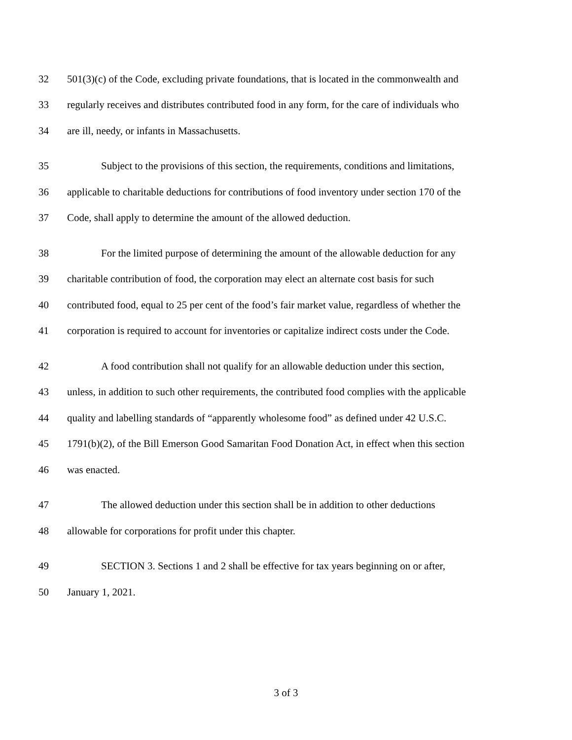32 501(3)(c) of the Code, excluding private foundations, that is located in the commonwealth and
33 regularly receives and distributes contributed food in any form, for the care of individuals who
34 are ill, needy, or infants in Massachusetts.
35 Subject to the provisions of this section, the requirements, conditions and limitations,
36 applicable to charitable deductions for contributions of food inventory under section 170 of the
37 Code, shall apply to determine the amount of the allowed deduction.
38 For the limited purpose of determining the amount of the allowable deduction for any
39 charitable contribution of food, the corporation may elect an alternate cost basis for such
40 contributed food, equal to 25 per cent of the food’s fair market value, regardless of whether the
41 corporation is required to account for inventories or capitalize indirect costs under the Code.
42 A food contribution shall not qualify for an allowable deduction under this section,
43 unless, in addition to such other requirements, the contributed food complies with the applicable
44 quality and labelling standards of “apparently wholesome food” as defined under 42 U.S.C.
45 1791(b)(2), of the Bill Emerson Good Samaritan Food Donation Act, in effect when this section
46 was enacted.
47 The allowed deduction under this section shall be in addition to other deductions
48 allowable for corporations for profit under this chapter.
49 SECTION 3. Sections 1 and 2 shall be effective for tax years beginning on or after,
50 January 1, 2021.
3 of 3